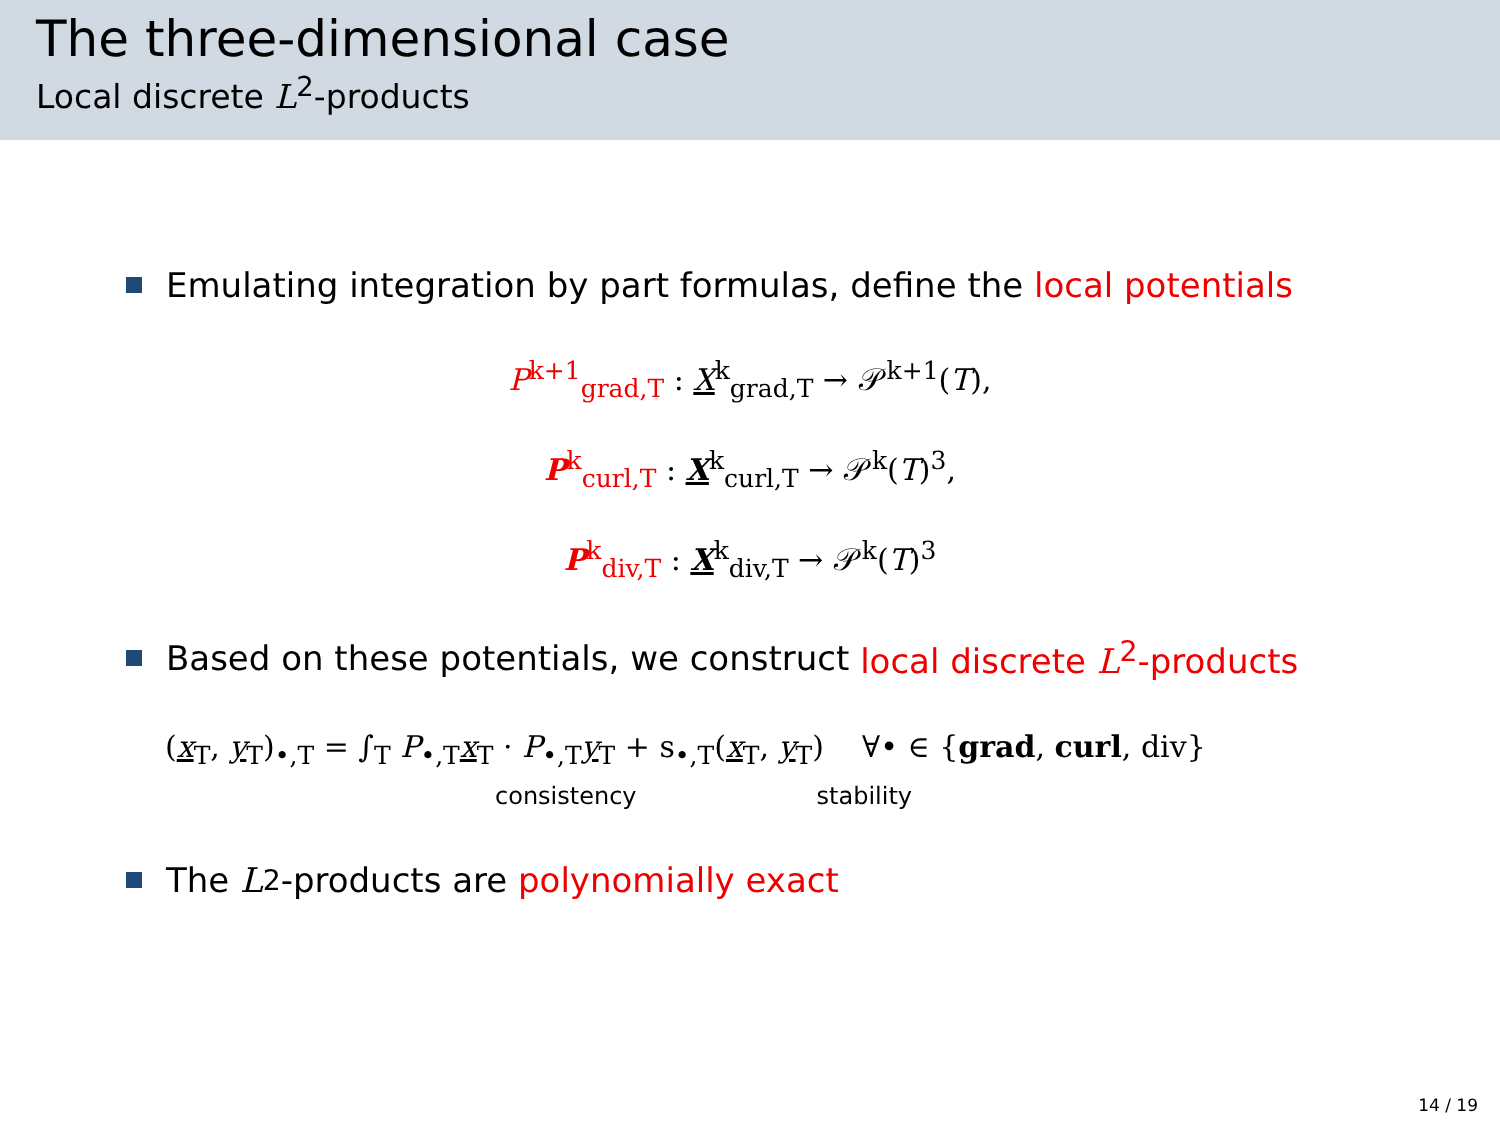The three-dimensional case
Local discrete L<sup>2</sup>-products
Emulating integration by part formulas, define the local potentials
P<sup>k+1</sup><sub>grad,T</sub> : X<sup>k</sup><sub>grad,T</sub> → 𝒫<sup>k+1</sup>(T),
P<sup>k</sup><sub>curl,T</sub> : X<sup>k</sup><sub>curl,T</sub> → 𝒫<sup>k</sup>(T)<sup>3</sup>,
P<sup>k</sup><sub>div,T</sub> : X<sup>k</sup><sub>div,T</sub> → 𝒫<sup>k</sup>(T)<sup>3</sup>
Based on these potentials, we construct local discrete L<sup>2</sup>-products
(x<sub>T</sub>, y<sub>T</sub>)<sub>•,T</sub> = ∫<sub>T</sub> P<sub>•,T</sub>x<sub>T</sub> · P<sub>•,T</sub>y<sub>T</sub> + s<sub>•,T</sub>(x<sub>T</sub>, y<sub>T</sub>) ∀• ∈ {grad, curl, div}
consistency stability
The L<sup>2</sup>-products are polynomially exact
14 / 19